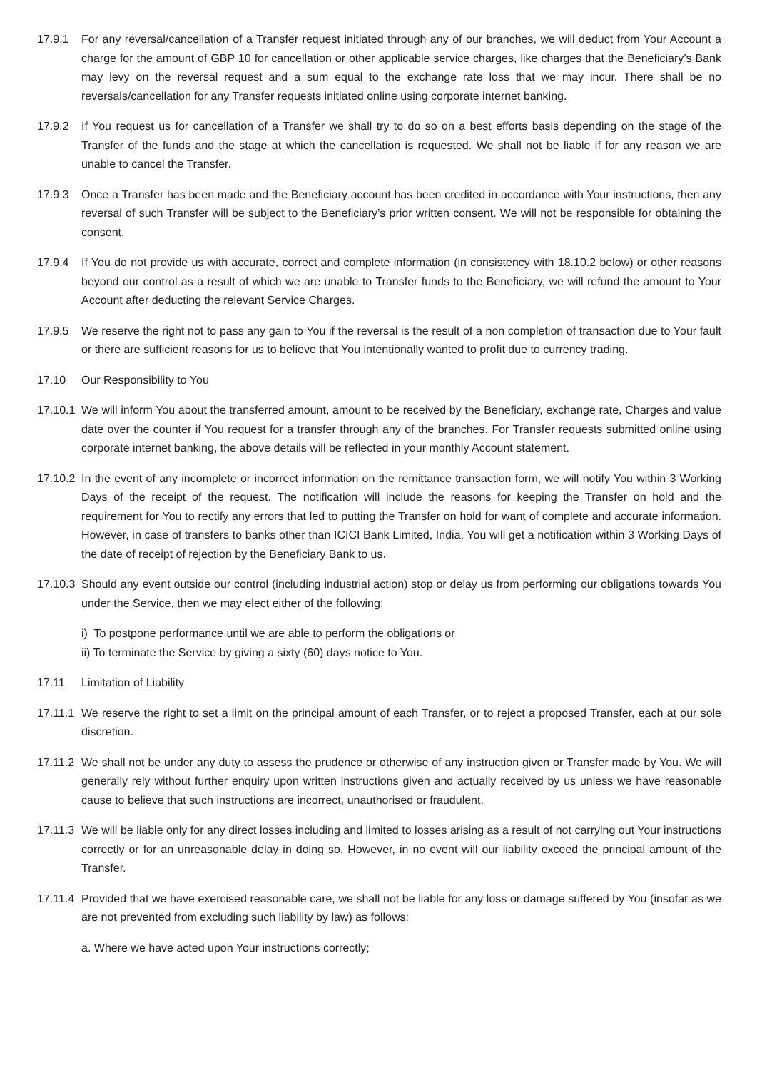17.9.1 For any reversal/cancellation of a Transfer request initiated through any of our branches, we will deduct from Your Account a charge for the amount of GBP 10 for cancellation or other applicable service charges, like charges that the Beneficiary’s Bank may levy on the reversal request and a sum equal to the exchange rate loss that we may incur. There shall be no reversals/cancellation for any Transfer requests initiated online using corporate internet banking.
17.9.2 If You request us for cancellation of a Transfer we shall try to do so on a best efforts basis depending on the stage of the Transfer of the funds and the stage at which the cancellation is requested. We shall not be liable if for any reason we are unable to cancel the Transfer.
17.9.3 Once a Transfer has been made and the Beneficiary account has been credited in accordance with Your instructions, then any reversal of such Transfer will be subject to the Beneficiary’s prior written consent. We will not be responsible for obtaining the consent.
17.9.4 If You do not provide us with accurate, correct and complete information (in consistency with 18.10.2 below) or other reasons beyond our control as a result of which we are unable to Transfer funds to the Beneficiary, we will refund the amount to Your Account after deducting the relevant Service Charges.
17.9.5 We reserve the right not to pass any gain to You if the reversal is the result of a non completion of transaction due to Your fault or there are sufficient reasons for us to believe that You intentionally wanted to profit due to currency trading.
17.10 Our Responsibility to You
17.10.1
We will inform You about the transferred amount, amount to be received by the Beneficiary, exchange rate, Charges and value date over the counter if You request for a transfer through any of the branches. For Transfer requests submitted online using corporate internet banking, the above details will be reflected in your monthly Account statement.
17.10.2
In the event of any incomplete or incorrect information on the remittance transaction form, we will notify You within 3 Working Days of the receipt of the request. The notification will include the reasons for keeping the Transfer on hold and the requirement for You to rectify any errors that led to putting the Transfer on hold for want of complete and accurate information. However, in case of transfers to banks other than ICICI Bank Limited, India, You will get a notification within 3 Working Days of the date of receipt of rejection by the Beneficiary Bank to us.
17.10.3
Should any event outside our control (including industrial action) stop or delay us from performing our obligations towards You under the Service, then we may elect either of the following:
i) To postpone performance until we are able to perform the obligations or
ii) To terminate the Service by giving a sixty (60) days notice to You.
17.11 Limitation of Liability
17.11.1
We reserve the right to set a limit on the principal amount of each Transfer, or to reject a proposed Transfer, each at our sole discretion.
17.11.2
We shall not be under any duty to assess the prudence or otherwise of any instruction given or Transfer made by You. We will generally rely without further enquiry upon written instructions given and actually received by us unless we have reasonable cause to believe that such instructions are incorrect, unauthorised or fraudulent.
17.11.3
We will be liable only for any direct losses including and limited to losses arising as a result of not carrying out Your instructions correctly or for an unreasonable delay in doing so. However, in no event will our liability exceed the principal amount of the Transfer.
17.11.4
Provided that we have exercised reasonable care, we shall not be liable for any loss or damage suffered by You (insofar as we are not prevented from excluding such liability by law) as follows:
a. Where we have acted upon Your instructions correctly;